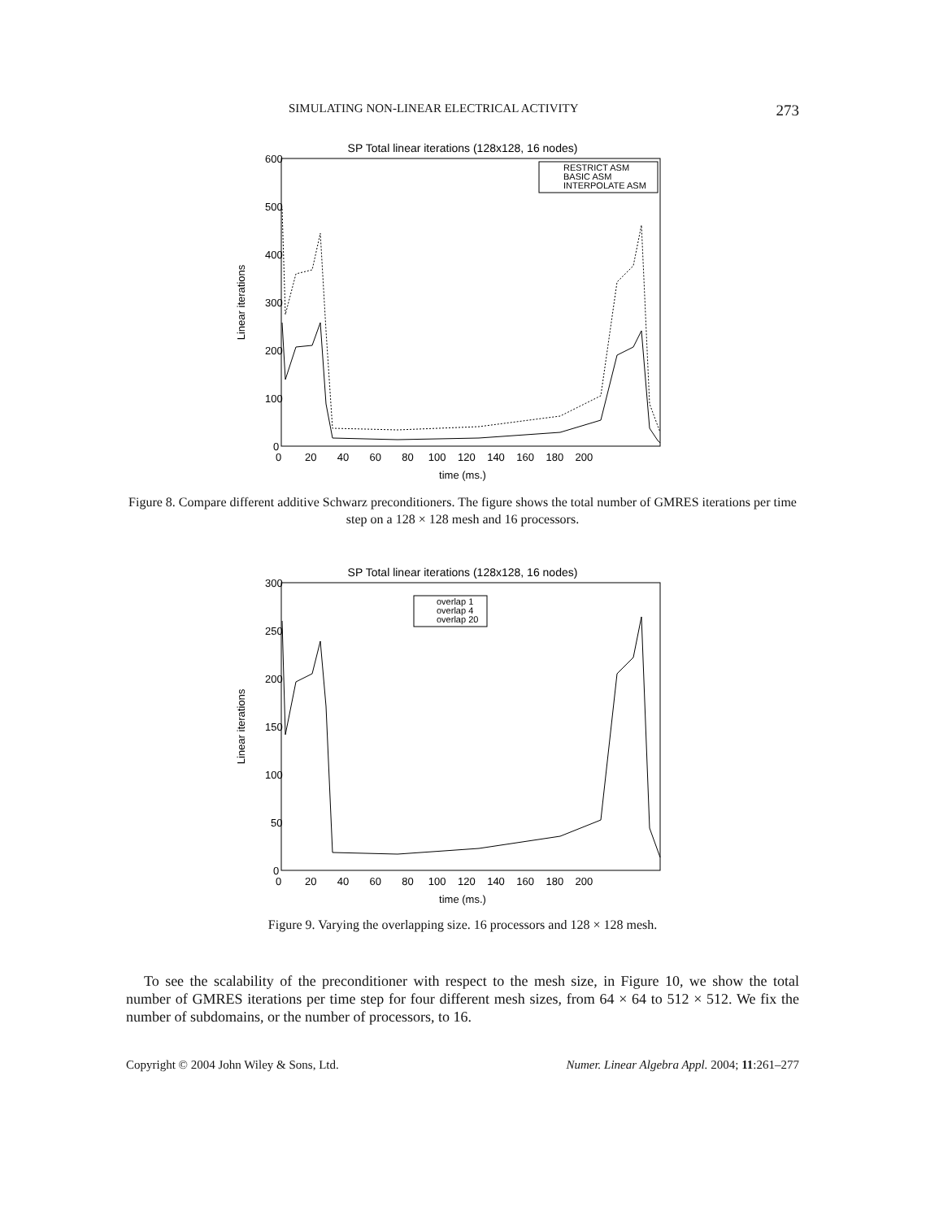SIMULATING NON-LINEAR ELECTRICAL ACTIVITY 273
SP Total linear iterations (128x128, 16 nodes)
600
500
400
300
200
100
0
0 20 40 60 80 100 120 140 160 180 200
time (ms.)
Linear iterations
RESTRICT ASM
BASIC ASM
INTERPOLATE ASM
Figure 8. Compare different additive Schwarz preconditioners. The figure shows the total number of GMRES iterations per time step on a 128 × 128 mesh and 16 processors.
SP Total linear iterations (128x128, 16 nodes)
300
250
200
150
100
50
0
0 20 40 60 80 100 120 140 160 180 200
time (ms.)
Linear iterations
overlap 1
overlap 4
overlap 20
Figure 9. Varying the overlapping size. 16 processors and 128 × 128 mesh.
To see the scalability of the preconditioner with respect to the mesh size, in Figure 10, we show the total number of GMRES iterations per time step for four different mesh sizes, from 64 × 64 to 512 × 512. We fix the number of subdomains, or the number of processors, to 16.
Copyright © 2004 John Wiley & Sons, Ltd. Numer. Linear Algebra Appl. 2004; 11:261–277